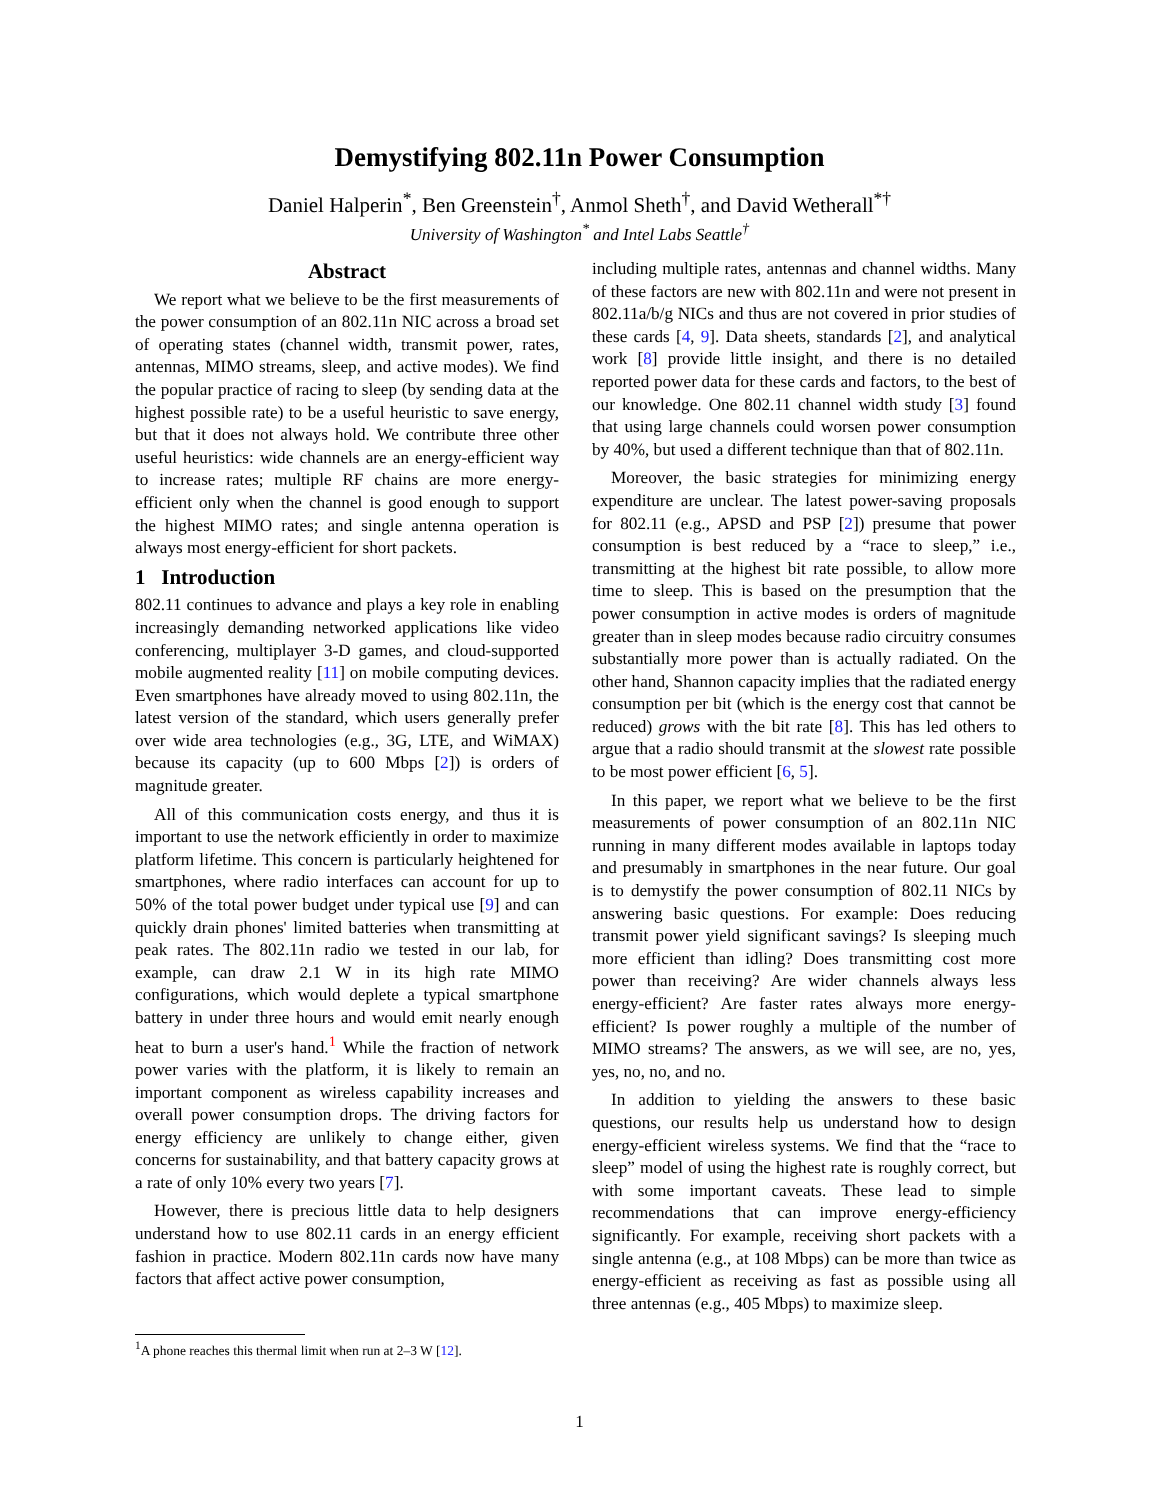Demystifying 802.11n Power Consumption
Daniel Halperin<sup>*</sup>, Ben Greenstein<sup>†</sup>, Anmol Sheth<sup>†</sup>, and David Wetherall<sup>*†</sup>
University of Washington<sup>*</sup> and Intel Labs Seattle<sup>†</sup>
Abstract
We report what we believe to be the first measurements of the power consumption of an 802.11n NIC across a broad set of operating states (channel width, transmit power, rates, antennas, MIMO streams, sleep, and active modes). We find the popular practice of racing to sleep (by sending data at the highest possible rate) to be a useful heuristic to save energy, but that it does not always hold. We contribute three other useful heuristics: wide channels are an energy-efficient way to increase rates; multiple RF chains are more energy-efficient only when the channel is good enough to support the highest MIMO rates; and single antenna operation is always most energy-efficient for short packets.
1 Introduction
802.11 continues to advance and plays a key role in enabling increasingly demanding networked applications like video conferencing, multiplayer 3-D games, and cloud-supported mobile augmented reality [11] on mobile computing devices. Even smartphones have already moved to using 802.11n, the latest version of the standard, which users generally prefer over wide area technologies (e.g., 3G, LTE, and WiMAX) because its capacity (up to 600 Mbps [2]) is orders of magnitude greater.
All of this communication costs energy, and thus it is important to use the network efficiently in order to maximize platform lifetime. This concern is particularly heightened for smartphones, where radio interfaces can account for up to 50% of the total power budget under typical use [9] and can quickly drain phones' limited batteries when transmitting at peak rates. The 802.11n radio we tested in our lab, for example, can draw 2.1 W in its high rate MIMO configurations, which would deplete a typical smartphone battery in under three hours and would emit nearly enough heat to burn a user's hand.<sup>1</sup> While the fraction of network power varies with the platform, it is likely to remain an important component as wireless capability increases and overall power consumption drops. The driving factors for energy efficiency are unlikely to change either, given concerns for sustainability, and that battery capacity grows at a rate of only 10% every two years [7].
However, there is precious little data to help designers understand how to use 802.11 cards in an energy efficient fashion in practice. Modern 802.11n cards now have many factors that affect active power consumption,
<sup>1</sup> A phone reaches this thermal limit when run at 2–3 W [12].
including multiple rates, antennas and channel widths. Many of these factors are new with 802.11n and were not present in 802.11a/b/g NICs and thus are not covered in prior studies of these cards [4, 9]. Data sheets, standards [2], and analytical work [8] provide little insight, and there is no detailed reported power data for these cards and factors, to the best of our knowledge. One 802.11 channel width study [3] found that using large channels could worsen power consumption by 40%, but used a different technique than that of 802.11n.
Moreover, the basic strategies for minimizing energy expenditure are unclear. The latest power-saving proposals for 802.11 (e.g., APSD and PSP [2]) presume that power consumption is best reduced by a “race to sleep,” i.e., transmitting at the highest bit rate possible, to allow more time to sleep. This is based on the presumption that the power consumption in active modes is orders of magnitude greater than in sleep modes because radio circuitry consumes substantially more power than is actually radiated. On the other hand, Shannon capacity implies that the radiated energy consumption per bit (which is the energy cost that cannot be reduced) grows with the bit rate [8]. This has led others to argue that a radio should transmit at the slowest rate possible to be most power efficient [6, 5].
In this paper, we report what we believe to be the first measurements of power consumption of an 802.11n NIC running in many different modes available in laptops today and presumably in smartphones in the near future. Our goal is to demystify the power consumption of 802.11 NICs by answering basic questions. For example: Does reducing transmit power yield significant savings? Is sleeping much more efficient than idling? Does transmitting cost more power than receiving? Are wider channels always less energy-efficient? Are faster rates always more energy-efficient? Is power roughly a multiple of the number of MIMO streams? The answers, as we will see, are no, yes, yes, no, no, and no.
In addition to yielding the answers to these basic questions, our results help us understand how to design energy-efficient wireless systems. We find that the “race to sleep” model of using the highest rate is roughly correct, but with some important caveats. These lead to simple recommendations that can improve energy-efficiency significantly. For example, receiving short packets with a single antenna (e.g., at 108 Mbps) can be more than twice as energy-efficient as receiving as fast as possible using all three antennas (e.g., 405 Mbps) to maximize sleep.
1